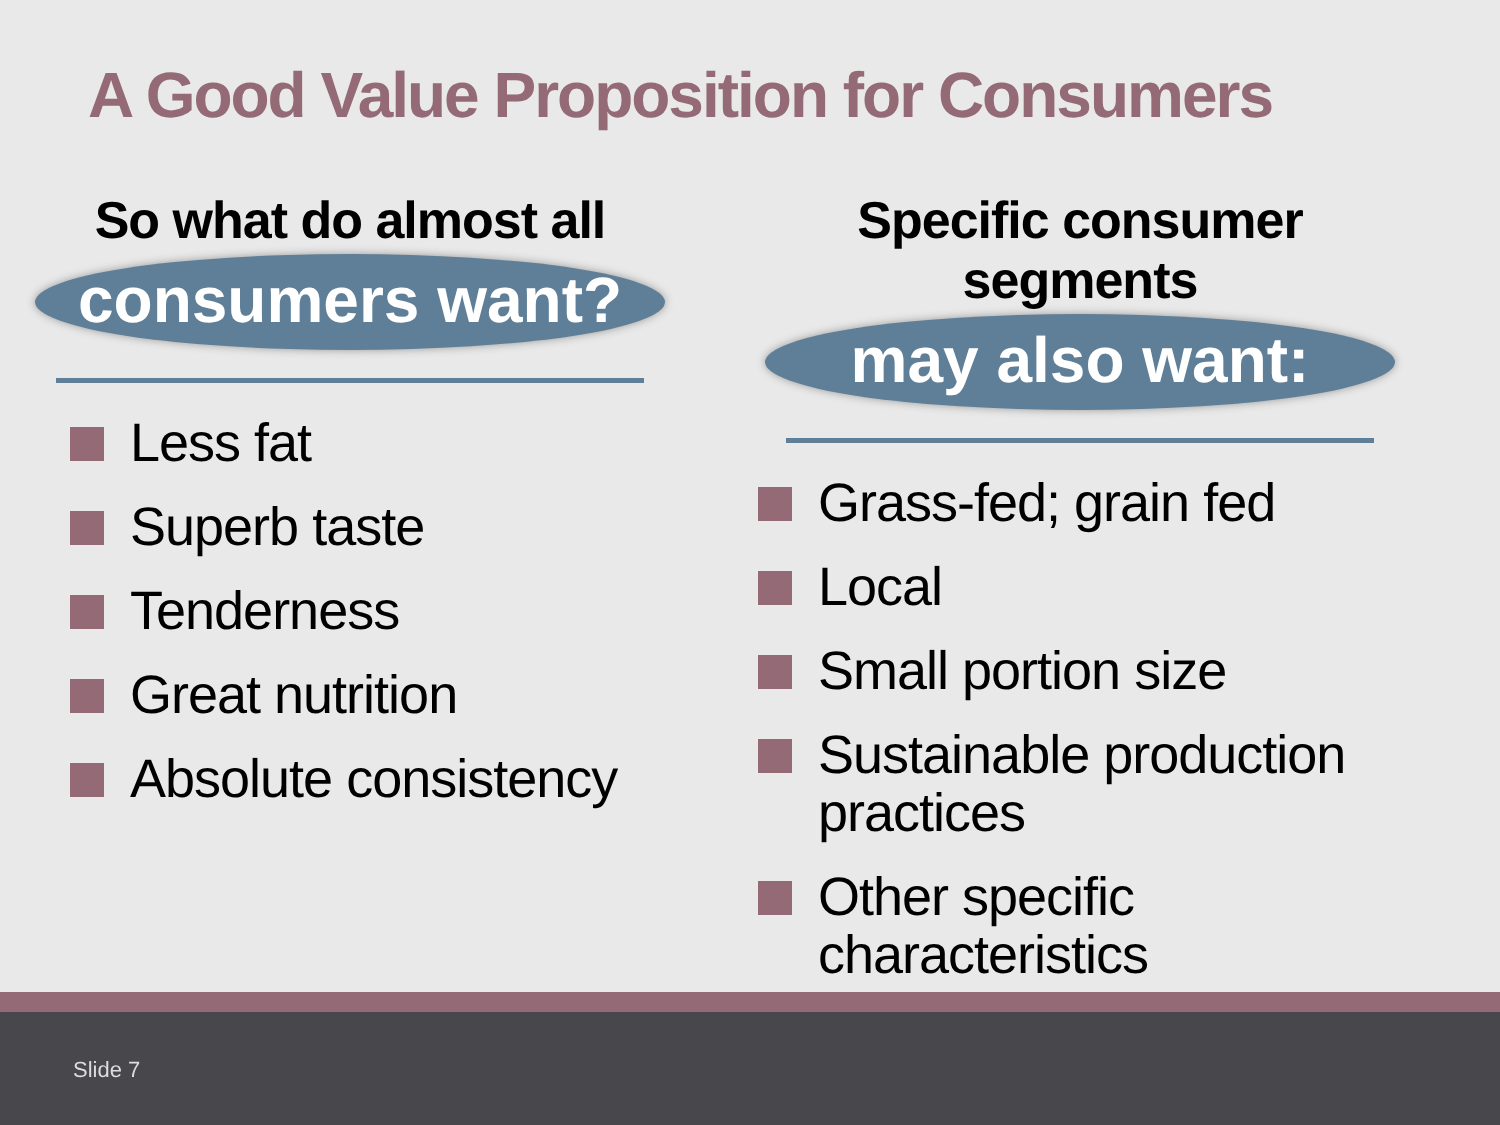A Good Value Proposition for Consumers
So what do almost all
consumers want?
Less fat
Superb taste
Tenderness
Great nutrition
Absolute consistency
Specific consumer segments
may also want:
Grass-fed; grain fed
Local
Small portion size
Sustainable production practices
Other specific characteristics
Slide 7